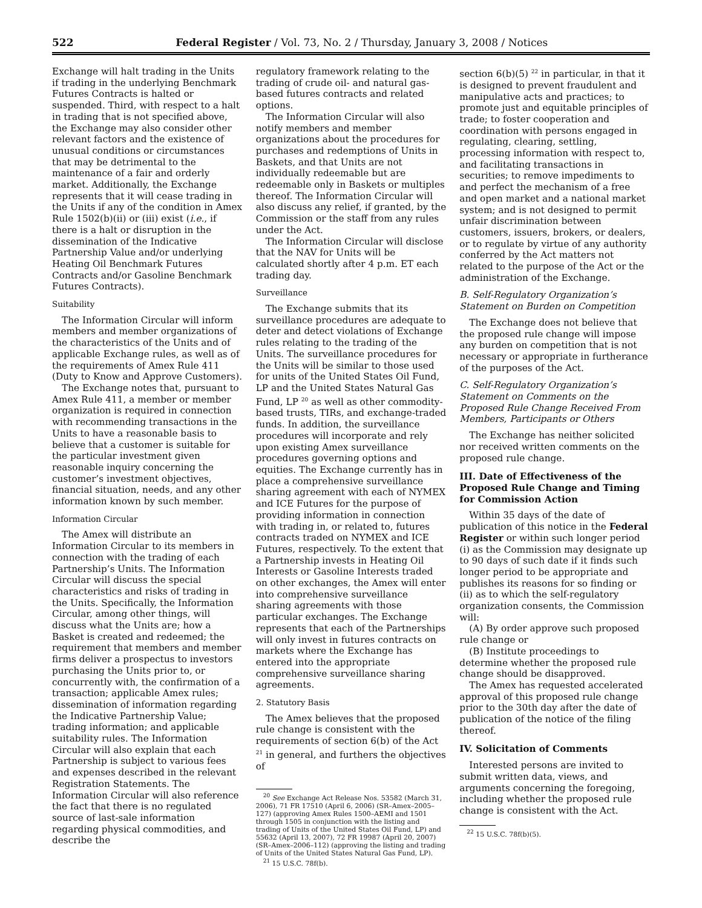522 Federal Register / Vol. 73, No. 2 / Thursday, January 3, 2008 / Notices
Exchange will halt trading in the Units if trading in the underlying Benchmark Futures Contracts is halted or suspended. Third, with respect to a halt in trading that is not specified above, the Exchange may also consider other relevant factors and the existence of unusual conditions or circumstances that may be detrimental to the maintenance of a fair and orderly market. Additionally, the Exchange represents that it will cease trading in the Units if any of the condition in Amex Rule 1502(b)(ii) or (iii) exist (i.e., if there is a halt or disruption in the dissemination of the Indicative Partnership Value and/or underlying Heating Oil Benchmark Futures Contracts and/or Gasoline Benchmark Futures Contracts).
Suitability
The Information Circular will inform members and member organizations of the characteristics of the Units and of applicable Exchange rules, as well as of the requirements of Amex Rule 411 (Duty to Know and Approve Customers).
The Exchange notes that, pursuant to Amex Rule 411, a member or member organization is required in connection with recommending transactions in the Units to have a reasonable basis to believe that a customer is suitable for the particular investment given reasonable inquiry concerning the customer’s investment objectives, financial situation, needs, and any other information known by such member.
Information Circular
The Amex will distribute an Information Circular to its members in connection with the trading of each Partnership’s Units. The Information Circular will discuss the special characteristics and risks of trading in the Units. Specifically, the Information Circular, among other things, will discuss what the Units are; how a Basket is created and redeemed; the requirement that members and member firms deliver a prospectus to investors purchasing the Units prior to, or concurrently with, the confirmation of a transaction; applicable Amex rules; dissemination of information regarding the Indicative Partnership Value; trading information; and applicable suitability rules. The Information Circular will also explain that each Partnership is subject to various fees and expenses described in the relevant Registration Statements. The Information Circular will also reference the fact that there is no regulated source of last-sale information regarding physical commodities, and describe the
regulatory framework relating to the trading of crude oil- and natural gas-based futures contracts and related options.
The Information Circular will also notify members and member organizations about the procedures for purchases and redemptions of Units in Baskets, and that Units are not individually redeemable but are redeemable only in Baskets or multiples thereof. The Information Circular will also discuss any relief, if granted, by the Commission or the staff from any rules under the Act.
The Information Circular will disclose that the NAV for Units will be calculated shortly after 4 p.m. ET each trading day.
Surveillance
The Exchange submits that its surveillance procedures are adequate to deter and detect violations of Exchange rules relating to the trading of the Units. The surveillance procedures for the Units will be similar to those used for units of the United States Oil Fund, LP and the United States Natural Gas Fund, LP <sup>20</sup> as well as other commodity-based trusts, TIRs, and exchange-traded funds. In addition, the surveillance procedures will incorporate and rely upon existing Amex surveillance procedures governing options and equities. The Exchange currently has in place a comprehensive surveillance sharing agreement with each of NYMEX and ICE Futures for the purpose of providing information in connection with trading in, or related to, futures contracts traded on NYMEX and ICE Futures, respectively. To the extent that a Partnership invests in Heating Oil Interests or Gasoline Interests traded on other exchanges, the Amex will enter into comprehensive surveillance sharing agreements with those particular exchanges. The Exchange represents that each of the Partnerships will only invest in futures contracts on markets where the Exchange has entered into the appropriate comprehensive surveillance sharing agreements.
2. Statutory Basis
The Amex believes that the proposed rule change is consistent with the requirements of section 6(b) of the Act <sup>21</sup> in general, and furthers the objectives of
<sup>20</sup> See Exchange Act Release Nos. 53582 (March 31, 2006), 71 FR 17510 (April 6, 2006) (SR–Amex–2005–127) (approving Amex Rules 1500–AEMI and 1501 through 1505 in conjunction with the listing and trading of Units of the United States Oil Fund, LP) and 55632 (April 13, 2007), 72 FR 19987 (April 20, 2007) (SR–Amex–2006–112) (approving the listing and trading of Units of the United States Natural Gas Fund, LP).
<sup>21</sup> 15 U.S.C. 78f(b).
section 6(b)(5) <sup>22</sup> in particular, in that it is designed to prevent fraudulent and manipulative acts and practices; to promote just and equitable principles of trade; to foster cooperation and coordination with persons engaged in regulating, clearing, settling, processing information with respect to, and facilitating transactions in securities; to remove impediments to and perfect the mechanism of a free and open market and a national market system; and is not designed to permit unfair discrimination between customers, issuers, brokers, or dealers, or to regulate by virtue of any authority conferred by the Act matters not related to the purpose of the Act or the administration of the Exchange.
B. Self-Regulatory Organization’s Statement on Burden on Competition
The Exchange does not believe that the proposed rule change will impose any burden on competition that is not necessary or appropriate in furtherance of the purposes of the Act.
C. Self-Regulatory Organization’s Statement on Comments on the Proposed Rule Change Received From Members, Participants or Others
The Exchange has neither solicited nor received written comments on the proposed rule change.
III. Date of Effectiveness of the Proposed Rule Change and Timing for Commission Action
Within 35 days of the date of publication of this notice in the Federal Register or within such longer period (i) as the Commission may designate up to 90 days of such date if it finds such longer period to be appropriate and publishes its reasons for so finding or (ii) as to which the self-regulatory organization consents, the Commission will:
(A) By order approve such proposed rule change or
(B) Institute proceedings to determine whether the proposed rule change should be disapproved.
The Amex has requested accelerated approval of this proposed rule change prior to the 30th day after the date of publication of the notice of the filing thereof.
IV. Solicitation of Comments
Interested persons are invited to submit written data, views, and arguments concerning the foregoing, including whether the proposed rule change is consistent with the Act.
<sup>22</sup> 15 U.S.C. 78f(b)(5).